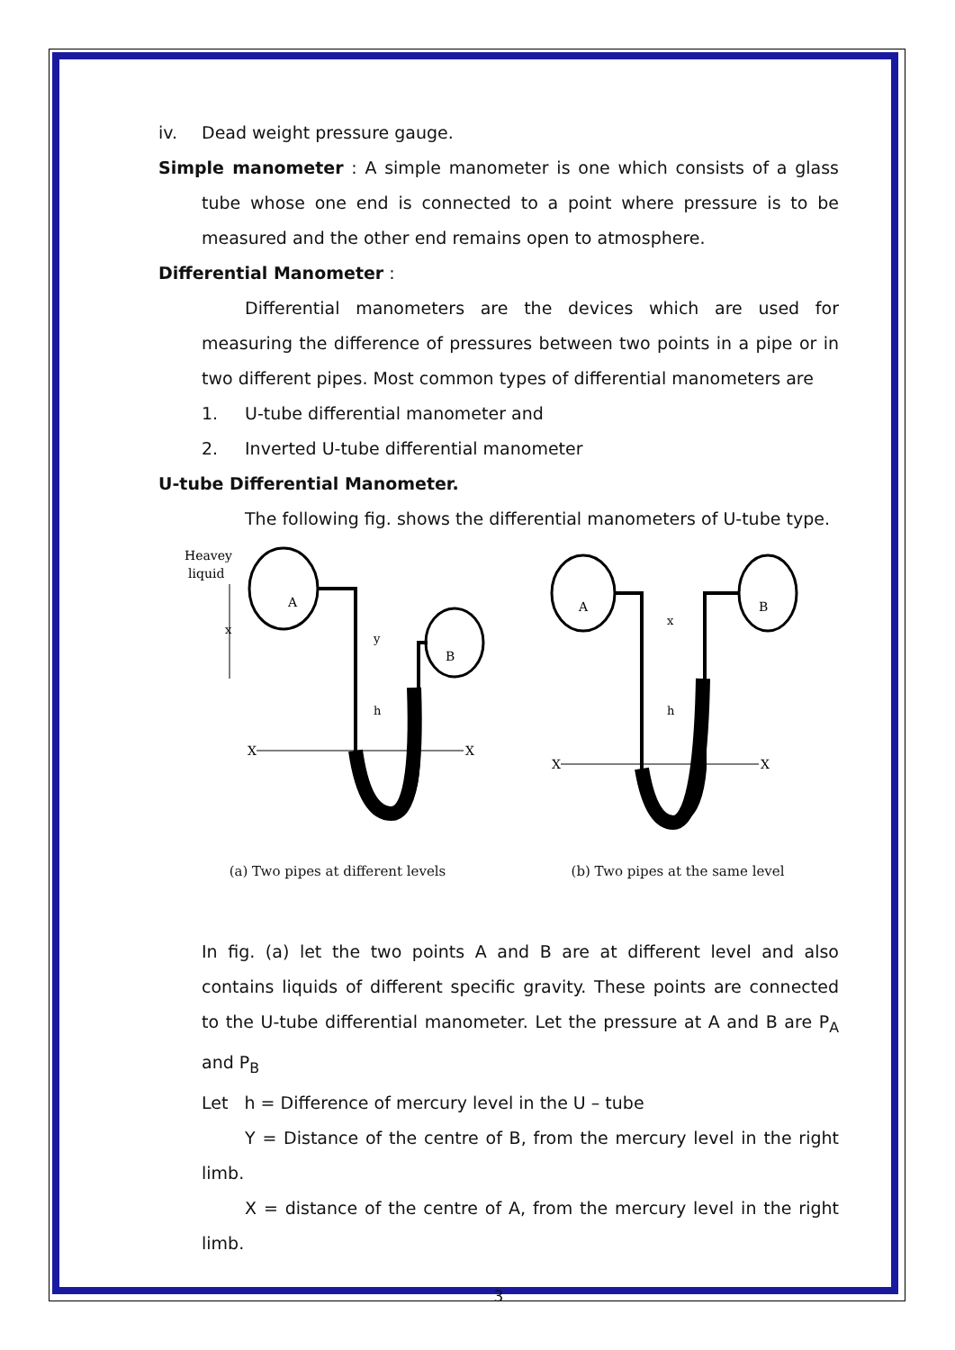iv. Dead weight pressure gauge.
Simple manometer : A simple manometer is one which consists of a glass tube whose one end is connected to a point where pressure is to be measured and the other end remains open to atmosphere.
Differential Manometer :
Differential manometers are the devices which are used for measuring the difference of pressures between two points in a pipe or in two different pipes. Most common types of differential manometers are
1. U-tube differential manometer and
2. Inverted U-tube differential manometer
U-tube Differential Manometer.
The following fig. shows the differential manometers of U-tube type.
Heavey
liquid
A
B
X
X
x
y
h
(a) Two pipes at different levels
A
B
X
X
x
h
(b) Two pipes at the same level
In fig. (a) let the two points A and B are at different level and also contains liquids of different specific gravity. These points are connected to the U-tube differential manometer. Let the pressure at A and B are P<sub>A</sub> and P<sub>B</sub>
Let h = Difference of mercury level in the U – tube
Y = Distance of the centre of B, from the mercury level in the right limb.
X = distance of the centre of A, from the mercury level in the right limb.
3